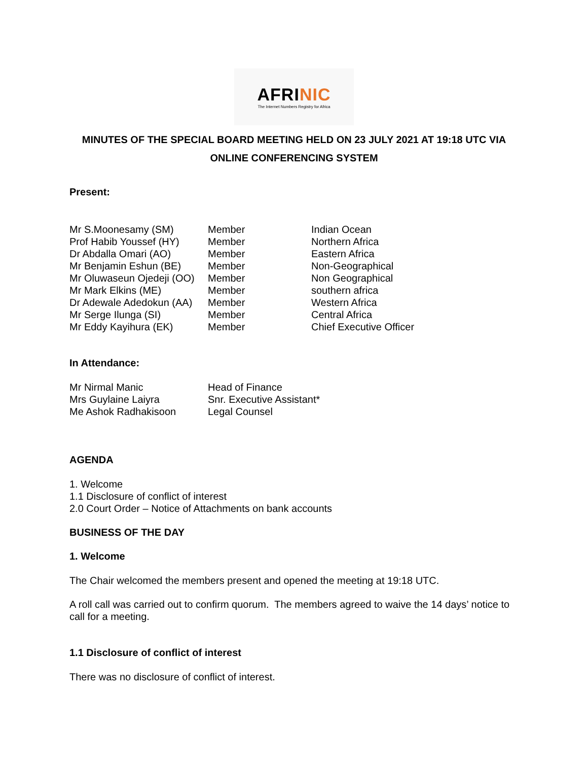AFRINIC
The Internet Numbers Registry for Africa
MINUTES OF THE SPECIAL BOARD MEETING HELD ON 23 JULY 2021 AT 19:18 UTC VIA ONLINE CONFERENCING SYSTEM
Present:
| Mr S.Moonesamy (SM) | Member | Indian Ocean |
| Prof Habib Youssef (HY) | Member | Northern Africa |
| Dr Abdalla Omari (AO) | Member | Eastern Africa |
| Mr Benjamin Eshun (BE) | Member | Non-Geographical |
| Mr Oluwaseun Ojedeji (OO) | Member | Non Geographical |
| Mr Mark Elkins (ME) | Member | southern africa |
| Dr Adewale Adedokun (AA) | Member | Western Africa |
| Mr Serge Ilunga (SI) | Member | Central Africa |
| Mr Eddy Kayihura (EK) | Member | Chief Executive Officer |
In Attendance:
| Mr Nirmal Manic | Head of Finance |
| Mrs Guylaine Laiyra | Snr. Executive Assistant* |
| Me Ashok Radhakisoon | Legal Counsel |
AGENDA
1. Welcome
1.1 Disclosure of conflict of interest
2.0 Court Order – Notice of Attachments on bank accounts
BUSINESS OF THE DAY
1. Welcome
The Chair welcomed the members present and opened the meeting at 19:18 UTC.
A roll call was carried out to confirm quorum. The members agreed to waive the 14 days’ notice to call for a meeting.
1.1 Disclosure of conflict of interest
There was no disclosure of conflict of interest.